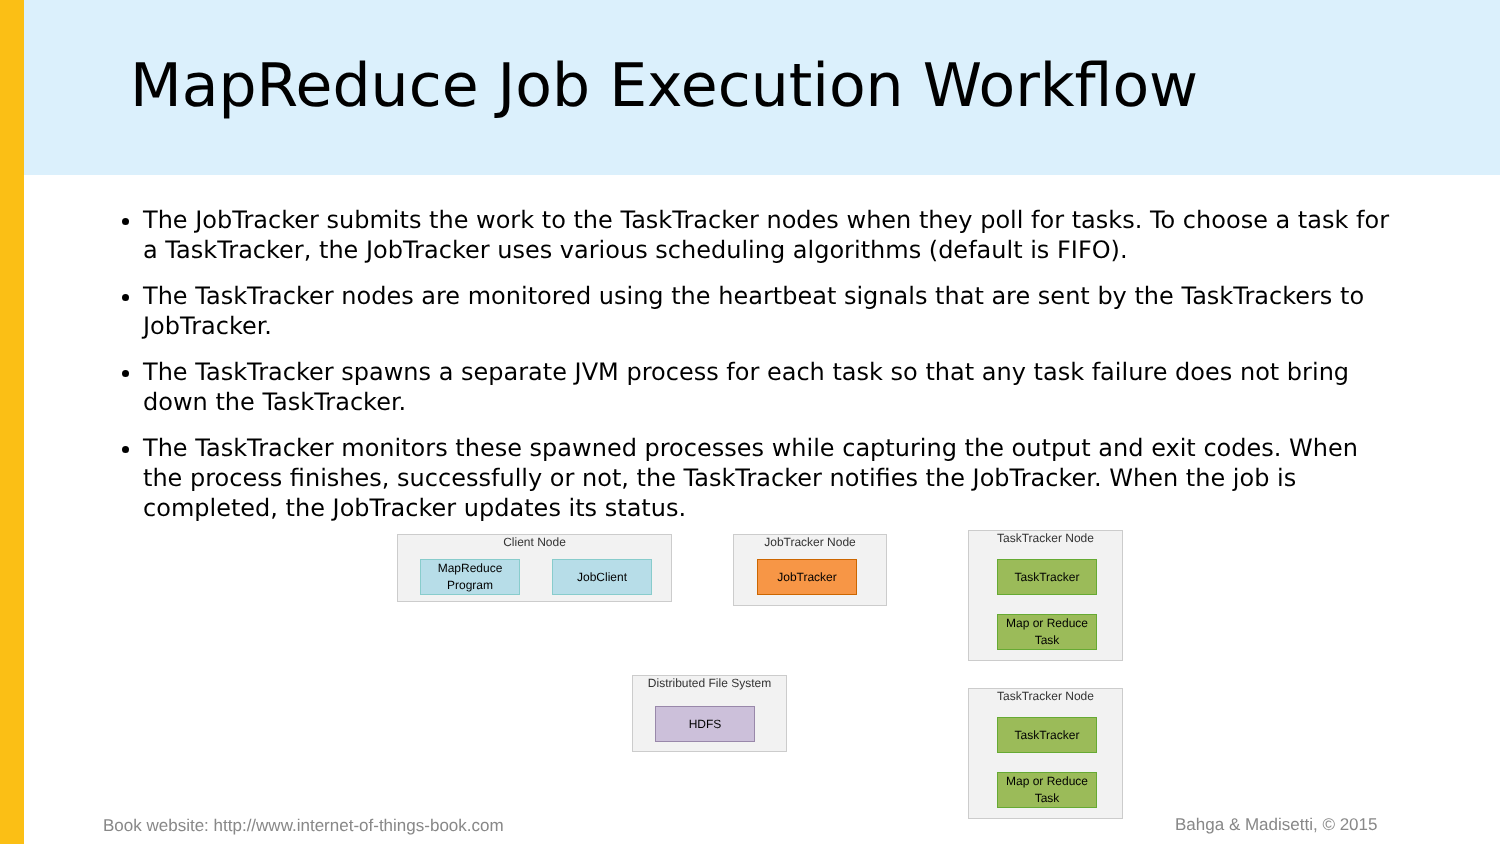MapReduce Job Execution Workflow
The JobTracker submits the work to the TaskTracker nodes when they poll for tasks. To choose a task for a TaskTracker, the JobTracker uses various scheduling algorithms (default is FIFO).
The TaskTracker nodes are monitored using the heartbeat signals that are sent by the TaskTrackers to JobTracker.
The TaskTracker spawns a separate JVM process for each task so that any task failure does not bring down the TaskTracker.
The TaskTracker monitors these spawned processes while capturing the output and exit codes. When the process finishes, successfully or not, the TaskTracker notifies the JobTracker. When the job is completed, the JobTracker updates its status.
Client Node
MapReduce Program
JobClient
JobTracker Node
JobTracker
TaskTracker Node
TaskTracker
Map or Reduce Task
Distributed File System
HDFS
TaskTracker Node
TaskTracker
Map or Reduce Task
Book website: http://www.internet-of-things-book.com
Bahga & Madisetti, © 2015